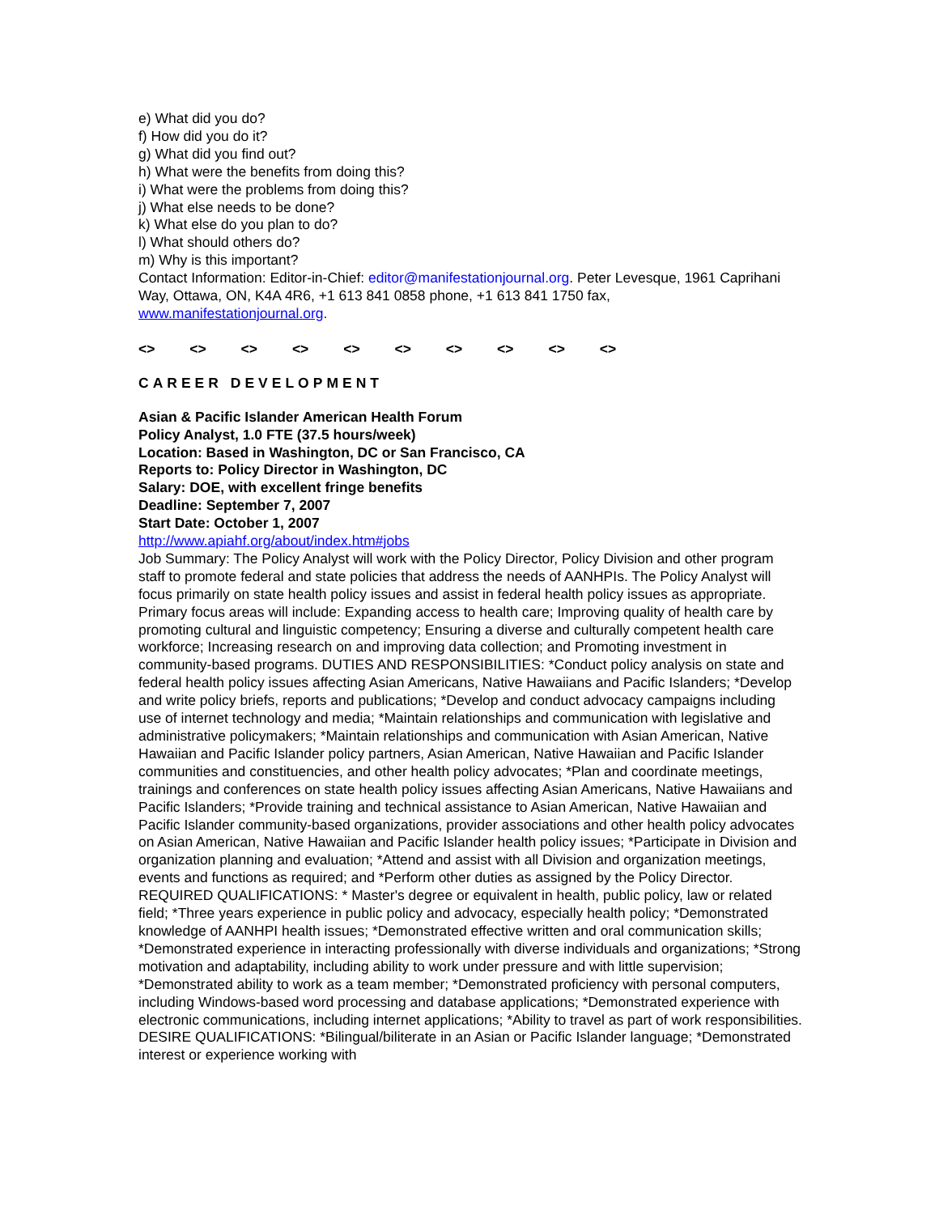e) What did you do?
f) How did you do it?
g) What did you find out?
h) What were the benefits from doing this?
i) What were the problems from doing this?
j) What else needs to be done?
k) What else do you plan to do?
l) What should others do?
m) Why is this important?
Contact Information: Editor-in-Chief: editor@manifestationjournal.org. Peter Levesque, 1961 Caprihani Way, Ottawa, ON, K4A 4R6, +1 613 841 0858 phone, +1 613 841 1750 fax, www.manifestationjournal.org.
<> <> <> <> <> <> <> <> <> <>
CAREER DEVELOPMENT
Asian & Pacific Islander American Health Forum
Policy Analyst, 1.0 FTE (37.5 hours/week)
Location: Based in Washington, DC or San Francisco, CA
Reports to: Policy Director in Washington, DC
Salary: DOE, with excellent fringe benefits
Deadline: September 7, 2007
Start Date: October 1, 2007
http://www.apiahf.org/about/index.htm#jobs
Job Summary: The Policy Analyst will work with the Policy Director, Policy Division and other program staff to promote federal and state policies that address the needs of AANHPIs. The Policy Analyst will focus primarily on state health policy issues and assist in federal health policy issues as appropriate. Primary focus areas will include: Expanding access to health care; Improving quality of health care by promoting cultural and linguistic competency; Ensuring a diverse and culturally competent health care workforce; Increasing research on and improving data collection; and Promoting investment in community-based programs. DUTIES AND RESPONSIBILITIES: *Conduct policy analysis on state and federal health policy issues affecting Asian Americans, Native Hawaiians and Pacific Islanders; *Develop and write policy briefs, reports and publications; *Develop and conduct advocacy campaigns including use of internet technology and media; *Maintain relationships and communication with legislative and administrative policymakers; *Maintain relationships and communication with Asian American, Native Hawaiian and Pacific Islander policy partners, Asian American, Native Hawaiian and Pacific Islander communities and constituencies, and other health policy advocates; *Plan and coordinate meetings, trainings and conferences on state health policy issues affecting Asian Americans, Native Hawaiians and Pacific Islanders; *Provide training and technical assistance to Asian American, Native Hawaiian and Pacific Islander community-based organizations, provider associations and other health policy advocates on Asian American, Native Hawaiian and Pacific Islander health policy issues; *Participate in Division and organization planning and evaluation; *Attend and assist with all Division and organization meetings, events and functions as required; and *Perform other duties as assigned by the Policy Director. REQUIRED QUALIFICATIONS: * Master's degree or equivalent in health, public policy, law or related field; *Three years experience in public policy and advocacy, especially health policy; *Demonstrated knowledge of AANHPI health issues; *Demonstrated effective written and oral communication skills; *Demonstrated experience in interacting professionally with diverse individuals and organizations; *Strong motivation and adaptability, including ability to work under pressure and with little supervision; *Demonstrated ability to work as a team member; *Demonstrated proficiency with personal computers, including Windows-based word processing and database applications; *Demonstrated experience with electronic communications, including internet applications; *Ability to travel as part of work responsibilities. DESIRE QUALIFICATIONS: *Bilingual/biliterate in an Asian or Pacific Islander language; *Demonstrated interest or experience working with